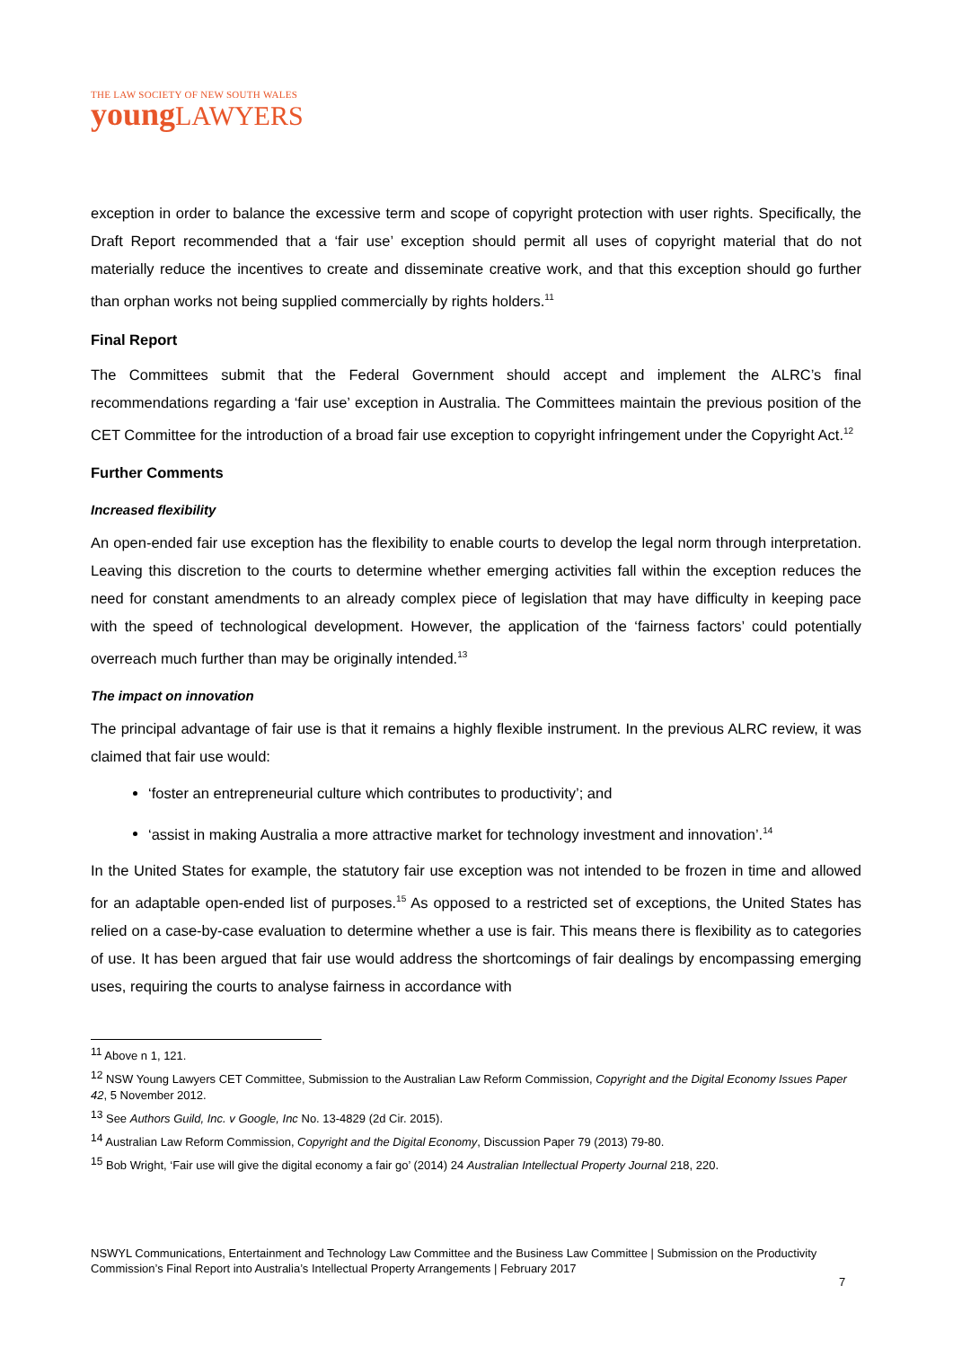THE LAW SOCIETY OF NEW SOUTH WALES
youngLAWYERS
exception in order to balance the excessive term and scope of copyright protection with user rights. Specifically, the Draft Report recommended that a ‘fair use’ exception should permit all uses of copyright material that do not materially reduce the incentives to create and disseminate creative work, and that this exception should go further than orphan works not being supplied commercially by rights holders.<sup>11</sup>
Final Report
The Committees submit that the Federal Government should accept and implement the ALRC’s final recommendations regarding a ‘fair use’ exception in Australia. The Committees maintain the previous position of the CET Committee for the introduction of a broad fair use exception to copyright infringement under the Copyright Act.<sup>12</sup>
Further Comments
Increased flexibility
An open-ended fair use exception has the flexibility to enable courts to develop the legal norm through interpretation. Leaving this discretion to the courts to determine whether emerging activities fall within the exception reduces the need for constant amendments to an already complex piece of legislation that may have difficulty in keeping pace with the speed of technological development. However, the application of the ‘fairness factors’ could potentially overreach much further than may be originally intended.<sup>13</sup>
The impact on innovation
The principal advantage of fair use is that it remains a highly flexible instrument. In the previous ALRC review, it was claimed that fair use would:
‘foster an entrepreneurial culture which contributes to productivity’; and
‘assist in making Australia a more attractive market for technology investment and innovation’.<sup>14</sup>
In the United States for example, the statutory fair use exception was not intended to be frozen in time and allowed for an adaptable open-ended list of purposes.<sup>15</sup> As opposed to a restricted set of exceptions, the United States has relied on a case-by-case evaluation to determine whether a use is fair. This means there is flexibility as to categories of use. It has been argued that fair use would address the shortcomings of fair dealings by encompassing emerging uses, requiring the courts to analyse fairness in accordance with
<sup>11</sup> Above n 1, 121.
<sup>12</sup> NSW Young Lawyers CET Committee, Submission to the Australian Law Reform Commission, Copyright and the Digital Economy Issues Paper 42, 5 November 2012.
<sup>13</sup> See Authors Guild, Inc. v Google, Inc No. 13-4829 (2d Cir. 2015).
<sup>14</sup> Australian Law Reform Commission, Copyright and the Digital Economy, Discussion Paper 79 (2013) 79-80.
<sup>15</sup> Bob Wright, ‘Fair use will give the digital economy a fair go’ (2014) 24 Australian Intellectual Property Journal 218, 220.
NSWYL Communications, Entertainment and Technology Law Committee and the Business Law Committee | Submission on the Productivity Commission’s Final Report into Australia’s Intellectual Property Arrangements | February 2017
7